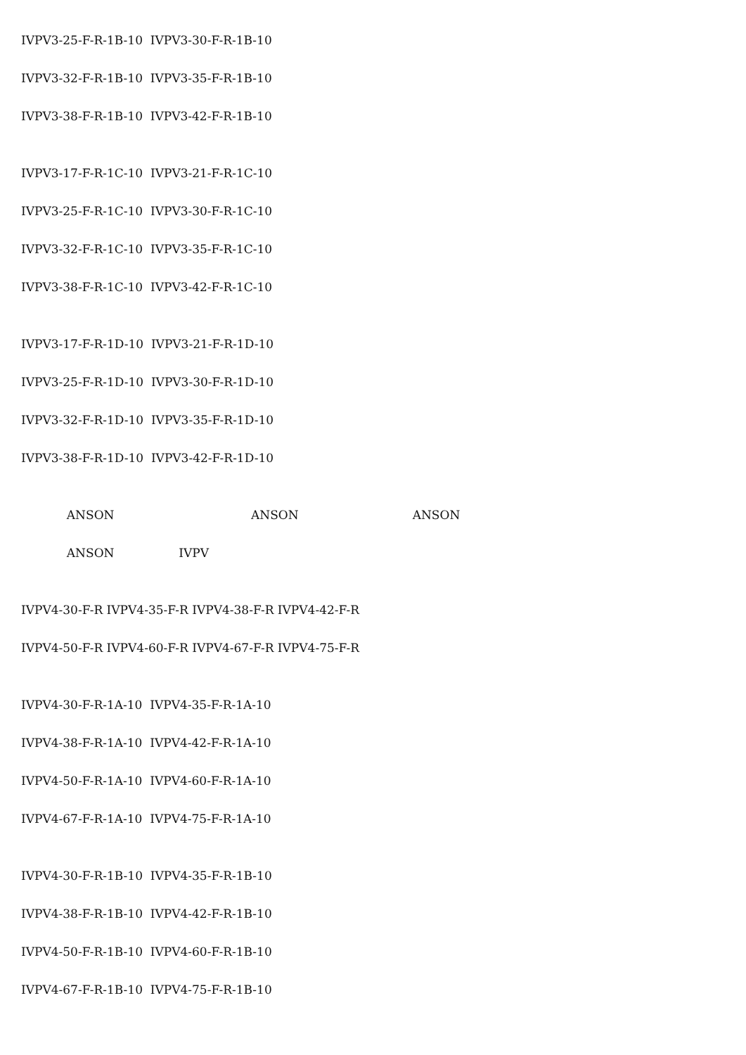IVPV3-25-F-R-1B-10 IVPV3-30-F-R-1B-10
IVPV3-32-F-R-1B-10 IVPV3-35-F-R-1B-10
IVPV3-38-F-R-1B-10 IVPV3-42-F-R-1B-10
IVPV3-17-F-R-1C-10 IVPV3-21-F-R-1C-10
IVPV3-25-F-R-1C-10 IVPV3-30-F-R-1C-10
IVPV3-32-F-R-1C-10 IVPV3-35-F-R-1C-10
IVPV3-38-F-R-1C-10 IVPV3-42-F-R-1C-10
IVPV3-17-F-R-1D-10 IVPV3-21-F-R-1D-10
IVPV3-25-F-R-1D-10 IVPV3-30-F-R-1D-10
IVPV3-32-F-R-1D-10 IVPV3-35-F-R-1D-10
IVPV3-38-F-R-1D-10 IVPV3-42-F-R-1D-10
ANSON ANSON ANSON
ANSON IVPV
IVPV4-30-F-R IVPV4-35-F-R IVPV4-38-F-R IVPV4-42-F-R
IVPV4-50-F-R IVPV4-60-F-R IVPV4-67-F-R IVPV4-75-F-R
IVPV4-30-F-R-1A-10 IVPV4-35-F-R-1A-10
IVPV4-38-F-R-1A-10 IVPV4-42-F-R-1A-10
IVPV4-50-F-R-1A-10 IVPV4-60-F-R-1A-10
IVPV4-67-F-R-1A-10 IVPV4-75-F-R-1A-10
IVPV4-30-F-R-1B-10 IVPV4-35-F-R-1B-10
IVPV4-38-F-R-1B-10 IVPV4-42-F-R-1B-10
IVPV4-50-F-R-1B-10 IVPV4-60-F-R-1B-10
IVPV4-67-F-R-1B-10 IVPV4-75-F-R-1B-10